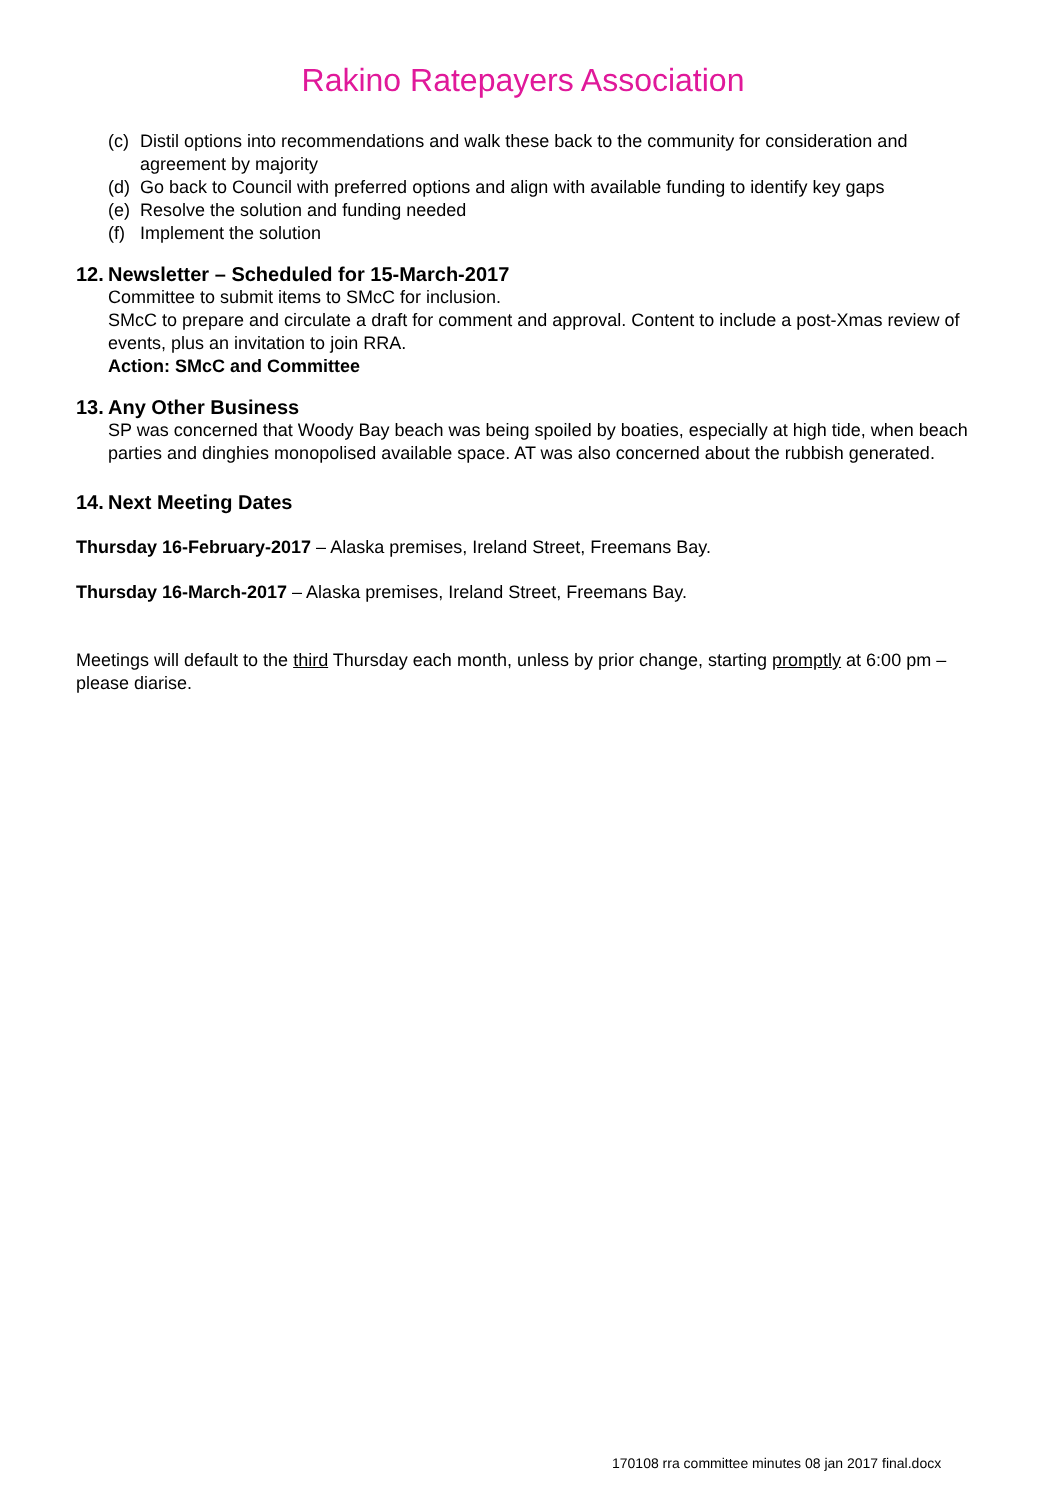Rakino Ratepayers Association
(c) Distil options into recommendations and walk these back to the community for consideration and agreement by majority
(d) Go back to Council with preferred options and align with available funding to identify key gaps
(e) Resolve the solution and funding needed
(f) Implement the solution
12. Newsletter – Scheduled for 15-March-2017
Committee to submit items to SMcC for inclusion.
SMcC to prepare and circulate a draft for comment and approval. Content to include a post-Xmas review of events, plus an invitation to join RRA.
Action: SMcC and Committee
13. Any Other Business
SP was concerned that Woody Bay beach was being spoiled by boaties, especially at high tide, when beach parties and dinghies monopolised available space. AT was also concerned about the rubbish generated.
14. Next Meeting Dates
Thursday 16-February-2017 – Alaska premises, Ireland Street, Freemans Bay.
Thursday 16-March-2017 – Alaska premises, Ireland Street, Freemans Bay.
Meetings will default to the third Thursday each month, unless by prior change, starting promptly at 6:00 pm – please diarise.
170108 rra committee minutes 08 jan 2017 final.docx